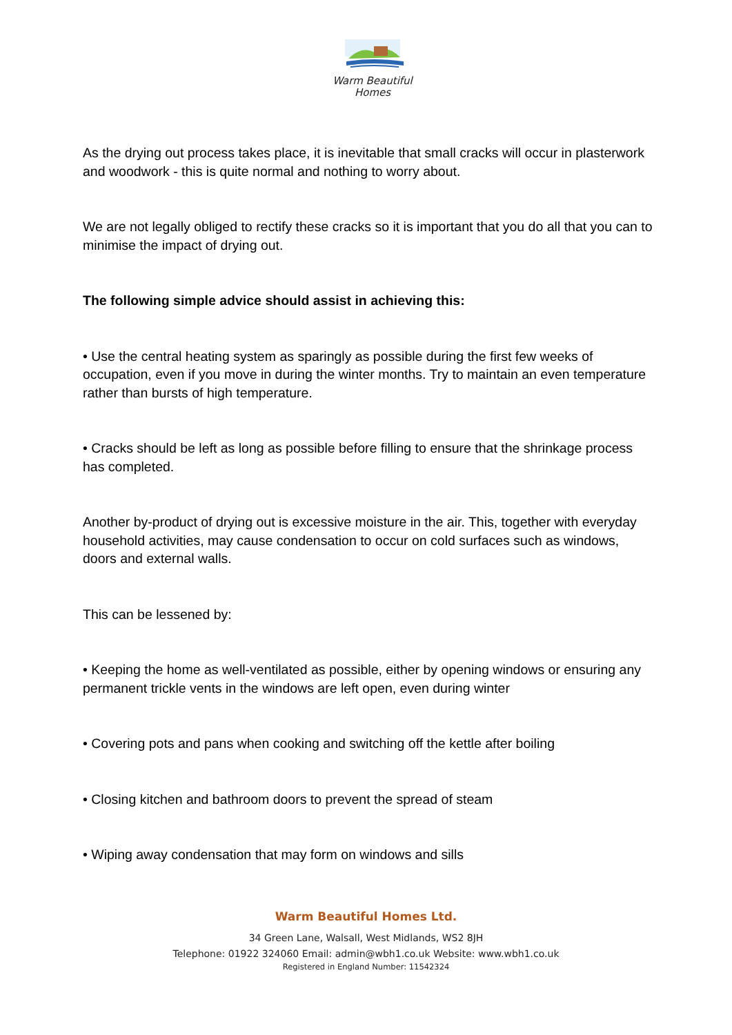Warm Beautiful
Homes
As the drying out process takes place, it is inevitable that small cracks will occur in plasterwork and woodwork - this is quite normal and nothing to worry about.
We are not legally obliged to rectify these cracks so it is important that you do all that you can to minimise the impact of drying out.
The following simple advice should assist in achieving this:
• Use the central heating system as sparingly as possible during the first few weeks of occupation, even if you move in during the winter months. Try to maintain an even temperature rather than bursts of high temperature.
• Cracks should be left as long as possible before filling to ensure that the shrinkage process has completed.
Another by-product of drying out is excessive moisture in the air. This, together with everyday household activities, may cause condensation to occur on cold surfaces such as windows, doors and external walls.
This can be lessened by:
• Keeping the home as well-ventilated as possible, either by opening windows or ensuring any permanent trickle vents in the windows are left open, even during winter
• Covering pots and pans when cooking and switching off the kettle after boiling
• Closing kitchen and bathroom doors to prevent the spread of steam
• Wiping away condensation that may form on windows and sills
Warm Beautiful Homes Ltd.
34 Green Lane, Walsall, West Midlands, WS2 8JH
Telephone: 01922 324060 Email: admin@wbh1.co.uk Website: www.wbh1.co.uk
Registered in England Number: 11542324